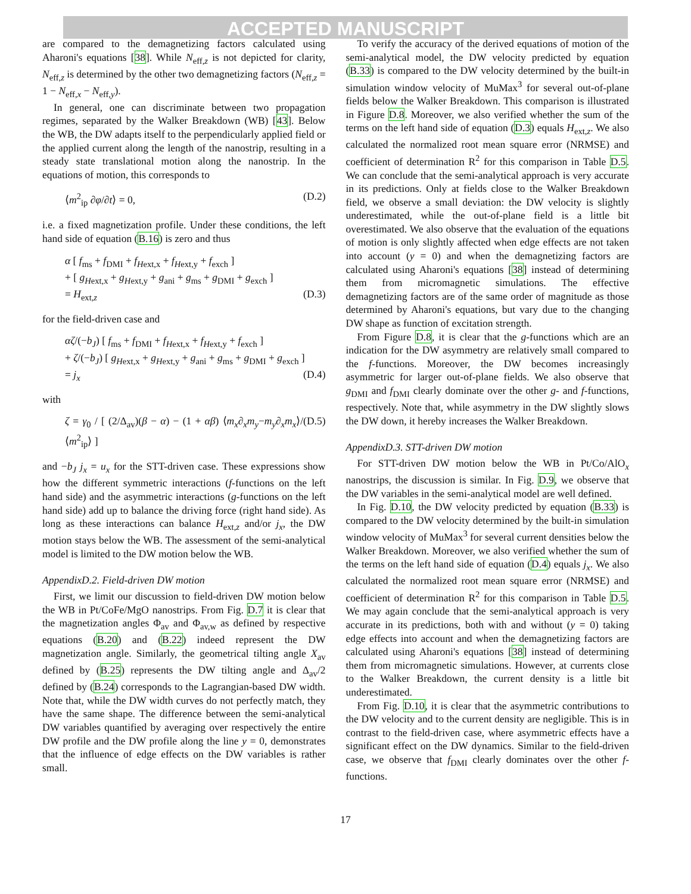ACCEPTED MANUSCRIPT
are compared to the demagnetizing factors calculated using Aharoni's equations [38]. While N<sub>eff,z</sub> is not depicted for clarity, N<sub>eff,z</sub> is determined by the other two demagnetizing factors (N<sub>eff,z</sub> = 1 − N<sub>eff,x</sub> − N<sub>eff,y</sub>).
In general, one can discriminate between two propagation regimes, separated by the Walker Breakdown (WB) [43]. Below the WB, the DW adapts itself to the perpendicularly applied field or the applied current along the length of the nanostrip, resulting in a steady state translational motion along the nanostrip. In the equations of motion, this corresponds to
⟨m<sup>2</sup><sub>ip</sub> ∂φ/∂t⟩ = 0, (D.2)
i.e. a fixed magnetization profile. Under these conditions, the left hand side of equation (B.16) is zero and thus
α [ f<sub>ms</sub> + f<sub>DMI</sub> + f<sub>Hext,x</sub> + f<sub>Hext,y</sub> + f<sub>exch</sub> ]
+ [ g<sub>Hext,x</sub> + g<sub>Hext,y</sub> + g<sub>ani</sub> + g<sub>ms</sub> + g<sub>DMI</sub> + g<sub>exch</sub> ]
= H<sub>ext,z</sub> (D.3)
for the field-driven case and
αζ/(−b<sub>J</sub>) [ f<sub>ms</sub> + f<sub>DMI</sub> + f<sub>Hext,x</sub> + f<sub>Hext,y</sub> + f<sub>exch</sub> ]
+ ζ/(−b<sub>J</sub>) [ g<sub>Hext,x</sub> + g<sub>Hext,y</sub> + g<sub>ani</sub> + g<sub>ms</sub> + g<sub>DMI</sub> + g<sub>exch</sub> ]
= j<sub>x</sub> (D.4)
with
ζ = γ<sub>0</sub> / [ (2/Δ<sub>av</sub>)(β − α) − (1 + αβ) ⟨m<sub>x</sub>∂<sub>x</sub>m<sub>y</sub>−m<sub>y</sub>∂<sub>x</sub>m<sub>x</sub>⟩/⟨m<sup>2</sup><sub>ip</sub>⟩ ] (D.5)
and −b<sub>J</sub> j<sub>x</sub> = u<sub>x</sub> for the STT-driven case. These expressions show how the different symmetric interactions (f-functions on the left hand side) and the asymmetric interactions (g-functions on the left hand side) add up to balance the driving force (right hand side). As long as these interactions can balance H<sub>ext,z</sub> and/or j<sub>x</sub>, the DW motion stays below the WB. The assessment of the semi-analytical model is limited to the DW motion below the WB.
AppendixD.2. Field-driven DW motion
First, we limit our discussion to field-driven DW motion below the WB in Pt/CoFe/MgO nanostrips. From Fig. D.7 it is clear that the magnetization angles Φ<sub>av</sub> and Φ<sub>av,w</sub> as defined by respective equations (B.20) and (B.22) indeed represent the DW magnetization angle. Similarly, the geometrical tilting angle X<sub>av</sub> defined by (B.25) represents the DW tilting angle and Δ<sub>av</sub>/2 defined by (B.24) corresponds to the Lagrangian-based DW width. Note that, while the DW width curves do not perfectly match, they have the same shape. The difference between the semi-analytical DW variables quantified by averaging over respectively the entire DW profile and the DW profile along the line y = 0, demonstrates that the influence of edge effects on the DW variables is rather small.
To verify the accuracy of the derived equations of motion of the semi-analytical model, the DW velocity predicted by equation (B.33) is compared to the DW velocity determined by the built-in simulation window velocity of MuMax<sup>3</sup> for several out-of-plane fields below the Walker Breakdown. This comparison is illustrated in Figure D.8. Moreover, we also verified whether the sum of the terms on the left hand side of equation (D.3) equals H<sub>ext,z</sub>. We also calculated the normalized root mean square error (NRMSE) and coefficient of determination R<sup>2</sup> for this comparison in Table D.5. We can conclude that the semi-analytical approach is very accurate in its predictions. Only at fields close to the Walker Breakdown field, we observe a small deviation: the DW velocity is slightly underestimated, while the out-of-plane field is a little bit overestimated. We also observe that the evaluation of the equations of motion is only slightly affected when edge effects are not taken into account (y = 0) and when the demagnetizing factors are calculated using Aharoni's equations [38] instead of determining them from micromagnetic simulations. The effective demagnetizing factors are of the same order of magnitude as those determined by Aharoni's equations, but vary due to the changing DW shape as function of excitation strength.
From Figure D.8, it is clear that the g-functions which are an indication for the DW asymmetry are relatively small compared to the f-functions. Moreover, the DW becomes increasingly asymmetric for larger out-of-plane fields. We also observe that g<sub>DMI</sub> and f<sub>DMI</sub> clearly dominate over the other g- and f-functions, respectively. Note that, while asymmetry in the DW slightly slows the DW down, it hereby increases the Walker Breakdown.
AppendixD.3. STT-driven DW motion
For STT-driven DW motion below the WB in Pt/Co/AlO<sub>x</sub> nanostrips, the discussion is similar. In Fig. D.9, we observe that the DW variables in the semi-analytical model are well defined.
In Fig. D.10, the DW velocity predicted by equation (B.33) is compared to the DW velocity determined by the built-in simulation window velocity of MuMax<sup>3</sup> for several current densities below the Walker Breakdown. Moreover, we also verified whether the sum of the terms on the left hand side of equation (D.4) equals j<sub>x</sub>. We also calculated the normalized root mean square error (NRMSE) and coefficient of determination R<sup>2</sup> for this comparison in Table D.5. We may again conclude that the semi-analytical approach is very accurate in its predictions, both with and without (y = 0) taking edge effects into account and when the demagnetizing factors are calculated using Aharoni's equations [38] instead of determining them from micromagnetic simulations. However, at currents close to the Walker Breakdown, the current density is a little bit underestimated.
From Fig. D.10, it is clear that the asymmetric contributions to the DW velocity and to the current density are negligible. This is in contrast to the field-driven case, where asymmetric effects have a significant effect on the DW dynamics. Similar to the field-driven case, we observe that f<sub>DMI</sub> clearly dominates over the other f-functions.
17